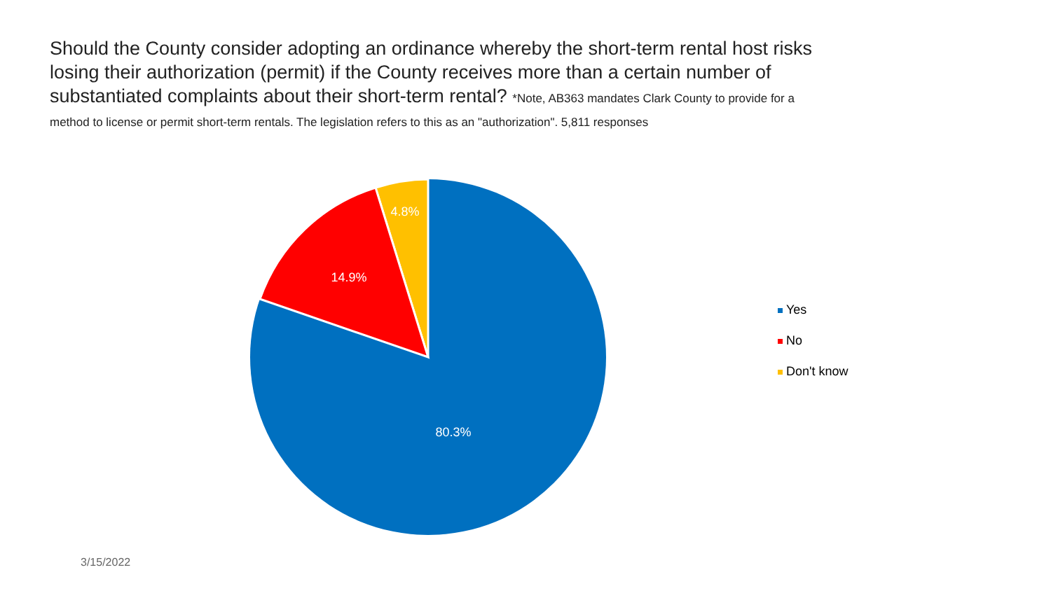Should the County consider adopting an ordinance whereby the short-term rental host risks losing their authorization (permit) if the County receives more than a certain number of substantiated complaints about their short-term rental? *Note, AB363 mandates Clark County to provide for a
method to license or permit short-term rentals. The legislation refers to this as an "authorization". 5,811 responses
4.8%
14.9%
80.3%
Yes
No
Don't know
3/15/2022